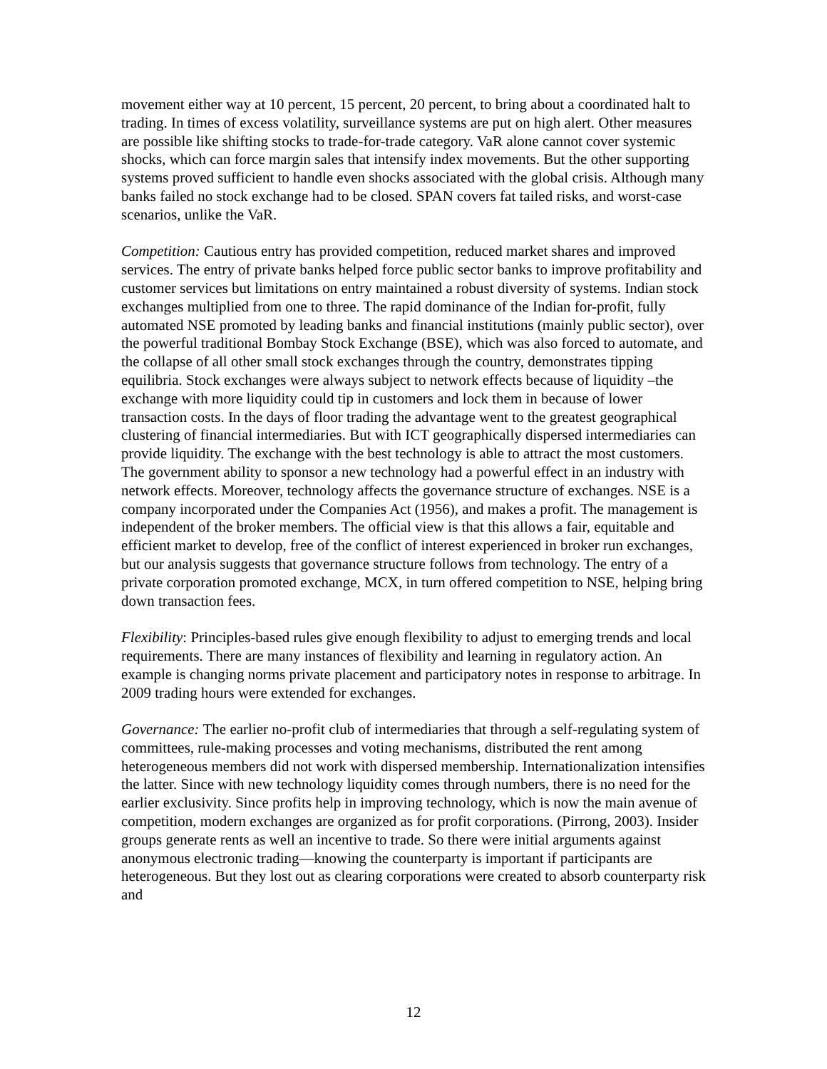movement either way at 10 percent, 15 percent, 20 percent, to bring about a coordinated halt to trading. In times of excess volatility, surveillance systems are put on high alert. Other measures are possible like shifting stocks to trade-for-trade category. VaR alone cannot cover systemic shocks, which can force margin sales that intensify index movements. But the other supporting systems proved sufficient to handle even shocks associated with the global crisis. Although many banks failed no stock exchange had to be closed. SPAN covers fat tailed risks, and worst-case scenarios, unlike the VaR.
Competition: Cautious entry has provided competition, reduced market shares and improved services. The entry of private banks helped force public sector banks to improve profitability and customer services but limitations on entry maintained a robust diversity of systems. Indian stock exchanges multiplied from one to three. The rapid dominance of the Indian for-profit, fully automated NSE promoted by leading banks and financial institutions (mainly public sector), over the powerful traditional Bombay Stock Exchange (BSE), which was also forced to automate, and the collapse of all other small stock exchanges through the country, demonstrates tipping equilibria. Stock exchanges were always subject to network effects because of liquidity –the exchange with more liquidity could tip in customers and lock them in because of lower transaction costs. In the days of floor trading the advantage went to the greatest geographical clustering of financial intermediaries. But with ICT geographically dispersed intermediaries can provide liquidity. The exchange with the best technology is able to attract the most customers. The government ability to sponsor a new technology had a powerful effect in an industry with network effects. Moreover, technology affects the governance structure of exchanges. NSE is a company incorporated under the Companies Act (1956), and makes a profit. The management is independent of the broker members. The official view is that this allows a fair, equitable and efficient market to develop, free of the conflict of interest experienced in broker run exchanges, but our analysis suggests that governance structure follows from technology. The entry of a private corporation promoted exchange, MCX, in turn offered competition to NSE, helping bring down transaction fees.
Flexibility: Principles-based rules give enough flexibility to adjust to emerging trends and local requirements. There are many instances of flexibility and learning in regulatory action. An example is changing norms private placement and participatory notes in response to arbitrage. In 2009 trading hours were extended for exchanges.
Governance: The earlier no-profit club of intermediaries that through a self-regulating system of committees, rule-making processes and voting mechanisms, distributed the rent among heterogeneous members did not work with dispersed membership. Internationalization intensifies the latter. Since with new technology liquidity comes through numbers, there is no need for the earlier exclusivity. Since profits help in improving technology, which is now the main avenue of competition, modern exchanges are organized as for profit corporations. (Pirrong, 2003). Insider groups generate rents as well an incentive to trade. So there were initial arguments against anonymous electronic trading—knowing the counterparty is important if participants are heterogeneous. But they lost out as clearing corporations were created to absorb counterparty risk and
12